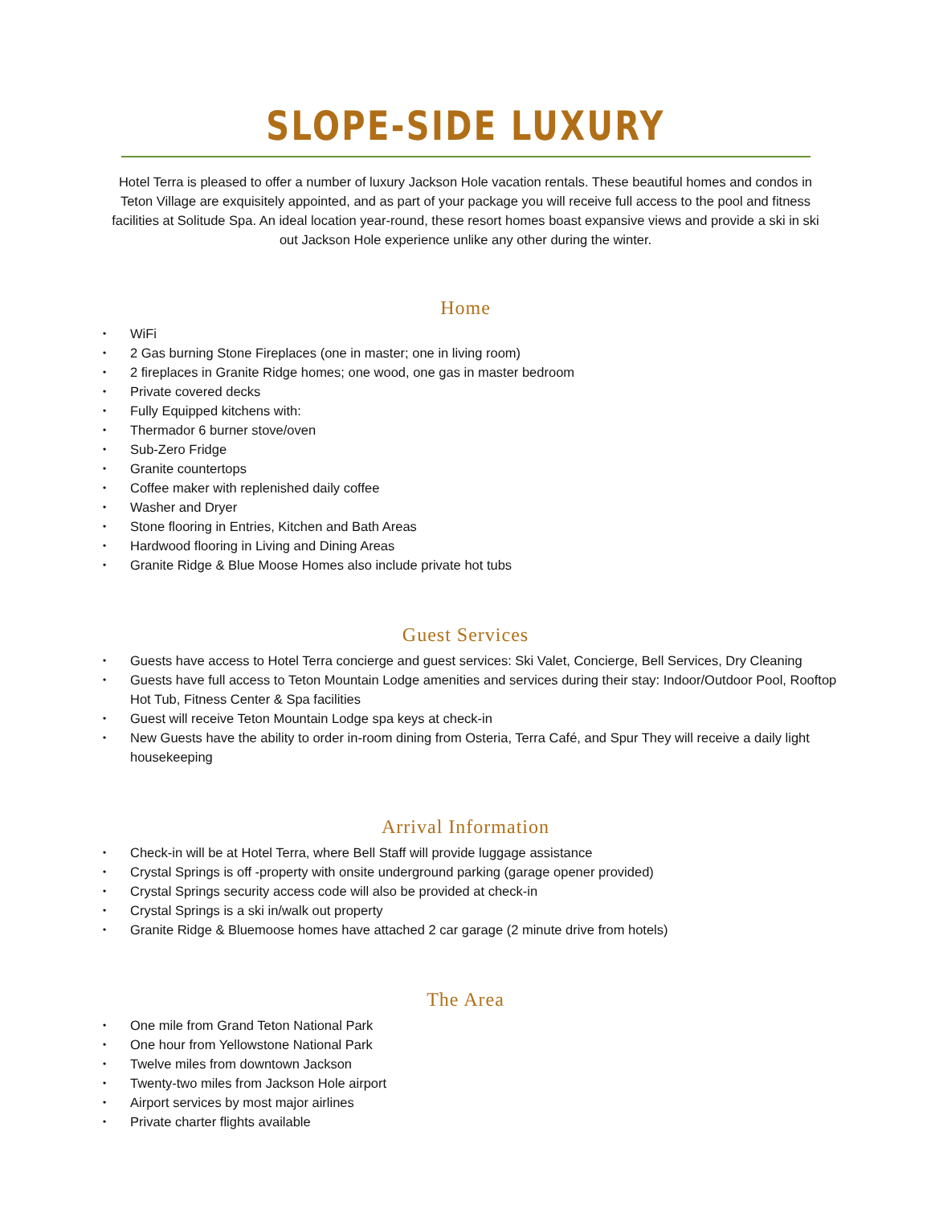SLOPE-SIDE LUXURY
Hotel Terra is pleased to offer a number of luxury Jackson Hole vacation rentals. These beautiful homes and condos in Teton Village are exquisitely appointed, and as part of your package you will receive full access to the pool and fitness facilities at Solitude Spa. An ideal location year-round, these resort homes boast expansive views and provide a ski in ski out Jackson Hole experience unlike any other during the winter.
Home
• WiFi
• 2 Gas burning Stone Fireplaces (one in master; one in living room)
• 2 fireplaces in Granite Ridge homes; one wood, one gas in master bedroom
• Private covered decks
• Fully Equipped kitchens with:
• Thermador 6 burner stove/oven
• Sub-Zero Fridge
• Granite countertops
• Coffee maker with replenished daily coffee
• Washer and Dryer
• Stone flooring in Entries, Kitchen and Bath Areas
• Hardwood flooring in Living and Dining Areas
• Granite Ridge & Blue Moose Homes also include private hot tubs
Guest Services
• Guests have access to Hotel Terra concierge and guest services: Ski Valet, Concierge, Bell Services, Dry Cleaning
• Guests have full access to Teton Mountain Lodge amenities and services during their stay: Indoor/Outdoor Pool, Rooftop Hot Tub, Fitness Center & Spa facilities
• Guest will receive Teton Mountain Lodge spa keys at check-in
• New Guests have the ability to order in-room dining from Osteria, Terra Café, and Spur They will receive a daily light housekeeping
Arrival Information
• Check-in will be at Hotel Terra, where Bell Staff will provide luggage assistance
• Crystal Springs is off -property with onsite underground parking (garage opener provided)
• Crystal Springs security access code will also be provided at check-in
• Crystal Springs is a ski in/walk out property
• Granite Ridge & Bluemoose homes have attached 2 car garage (2 minute drive from hotels)
The Area
• One mile from Grand Teton National Park
• One hour from Yellowstone National Park
• Twelve miles from downtown Jackson
• Twenty-two miles from Jackson Hole airport
• Airport services by most major airlines
• Private charter flights available